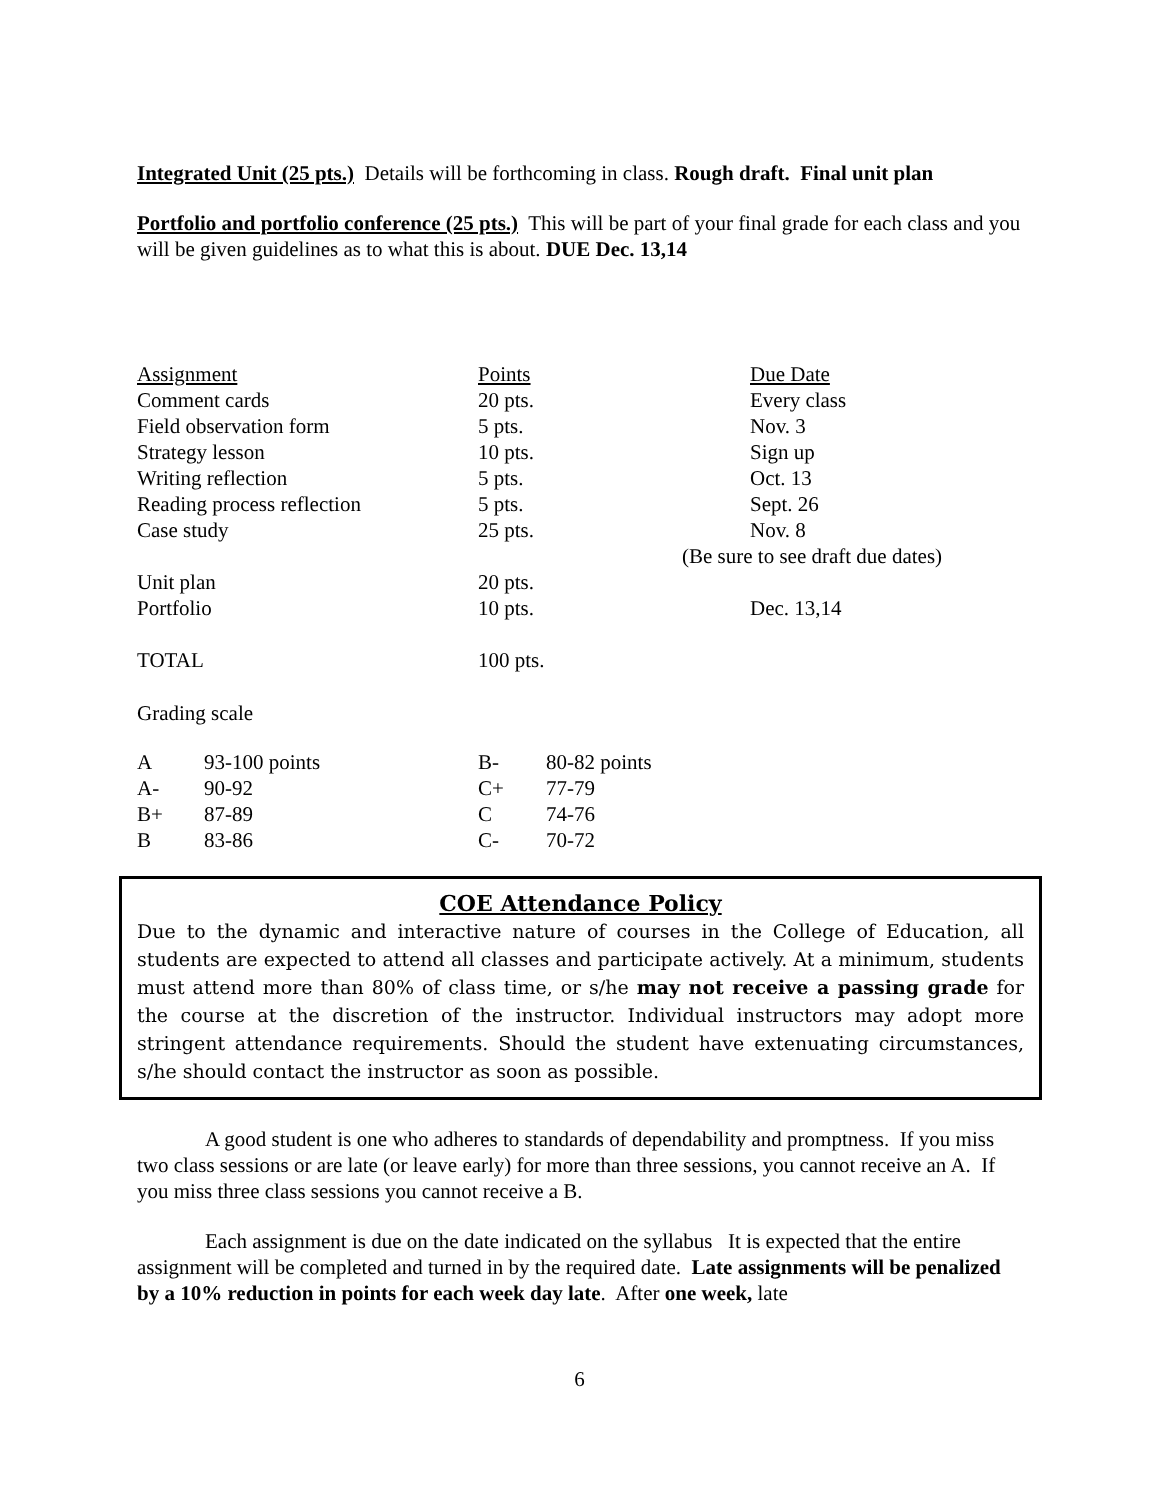Integrated Unit (25 pts.) Details will be forthcoming in class. Rough draft. Final unit plan
Portfolio and portfolio conference (25 pts.) This will be part of your final grade for each class and you will be given guidelines as to what this is about. DUE Dec. 13,14
| Assignment | Points | Due Date |
| Comment cards | 20 pts. | Every class |
| Field observation form | 5 pts. | Nov. 3 |
| Strategy lesson | 10 pts. | Sign up |
| Writing reflection | 5 pts. | Oct. 13 |
| Reading process reflection | 5 pts. | Sept. 26 |
| Case study | 25 pts. | Nov. 8 |
| | | (Be sure to see draft due dates) |
| Unit plan | 20 pts. | |
| Portfolio | 10 pts. | Dec. 13,14 |
| TOTAL | 100 pts. | |
Grading scale
| A | 93-100 points | B- | 80-82 points |
| A- | 90-92 | C+ | 77-79 |
| B+ | 87-89 | C | 74-76 |
| B | 83-86 | C- | 70-72 |
COE Attendance Policy
Due to the dynamic and interactive nature of courses in the College of Education, all students are expected to attend all classes and participate actively. At a minimum, students must attend more than 80% of class time, or s/he may not receive a passing grade for the course at the discretion of the instructor. Individual instructors may adopt more stringent attendance requirements. Should the student have extenuating circumstances, s/he should contact the instructor as soon as possible.
A good student is one who adheres to standards of dependability and promptness. If you miss two class sessions or are late (or leave early) for more than three sessions, you cannot receive an A. If you miss three class sessions you cannot receive a B.
Each assignment is due on the date indicated on the syllabus It is expected that the entire assignment will be completed and turned in by the required date. Late assignments will be penalized by a 10% reduction in points for each week day late. After one week, late
6